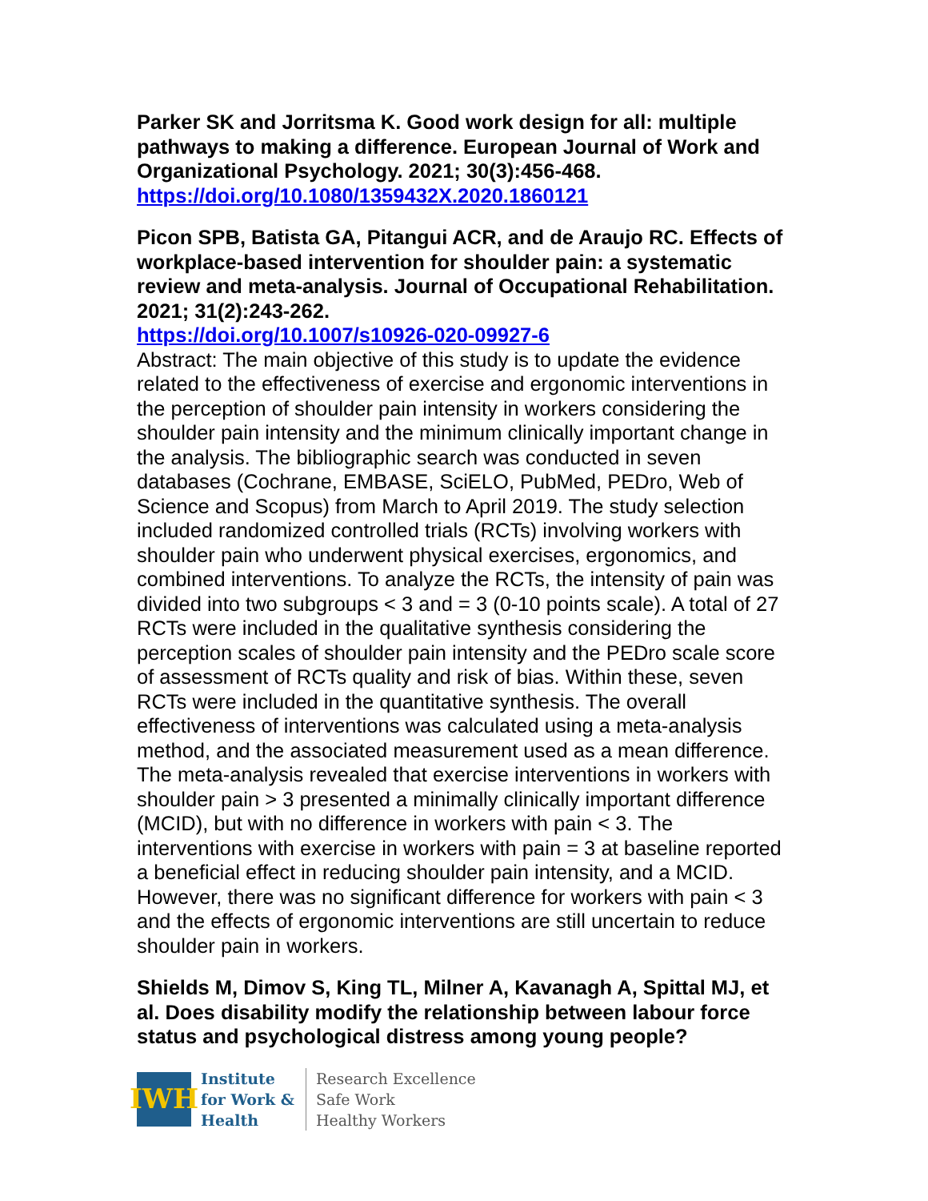Parker SK and Jorritsma K. Good work design for all: multiple pathways to making a difference. European Journal of Work and Organizational Psychology. 2021; 30(3):456-468.
https://doi.org/10.1080/1359432X.2020.1860121
Picon SPB, Batista GA, Pitangui ACR, and de Araujo RC. Effects of workplace-based intervention for shoulder pain: a systematic review and meta-analysis. Journal of Occupational Rehabilitation. 2021; 31(2):243-262.
https://doi.org/10.1007/s10926-020-09927-6
Abstract: The main objective of this study is to update the evidence related to the effectiveness of exercise and ergonomic interventions in the perception of shoulder pain intensity in workers considering the shoulder pain intensity and the minimum clinically important change in the analysis. The bibliographic search was conducted in seven databases (Cochrane, EMBASE, SciELO, PubMed, PEDro, Web of Science and Scopus) from March to April 2019. The study selection included randomized controlled trials (RCTs) involving workers with shoulder pain who underwent physical exercises, ergonomics, and combined interventions. To analyze the RCTs, the intensity of pain was divided into two subgroups < 3 and = 3 (0-10 points scale). A total of 27 RCTs were included in the qualitative synthesis considering the perception scales of shoulder pain intensity and the PEDro scale score of assessment of RCTs quality and risk of bias. Within these, seven RCTs were included in the quantitative synthesis. The overall effectiveness of interventions was calculated using a meta-analysis method, and the associated measurement used as a mean difference. The meta-analysis revealed that exercise interventions in workers with shoulder pain > 3 presented a minimally clinically important difference (MCID), but with no difference in workers with pain < 3. The interventions with exercise in workers with pain = 3 at baseline reported a beneficial effect in reducing shoulder pain intensity, and a MCID. However, there was no significant difference for workers with pain < 3 and the effects of ergonomic interventions are still uncertain to reduce shoulder pain in workers.
Shields M, Dimov S, King TL, Milner A, Kavanagh A, Spittal MJ, et al. Does disability modify the relationship between labour force status and psychological distress among young people?
IWH
Institute
for Work &
Health
Research Excellence
Safe Work
Healthy Workers